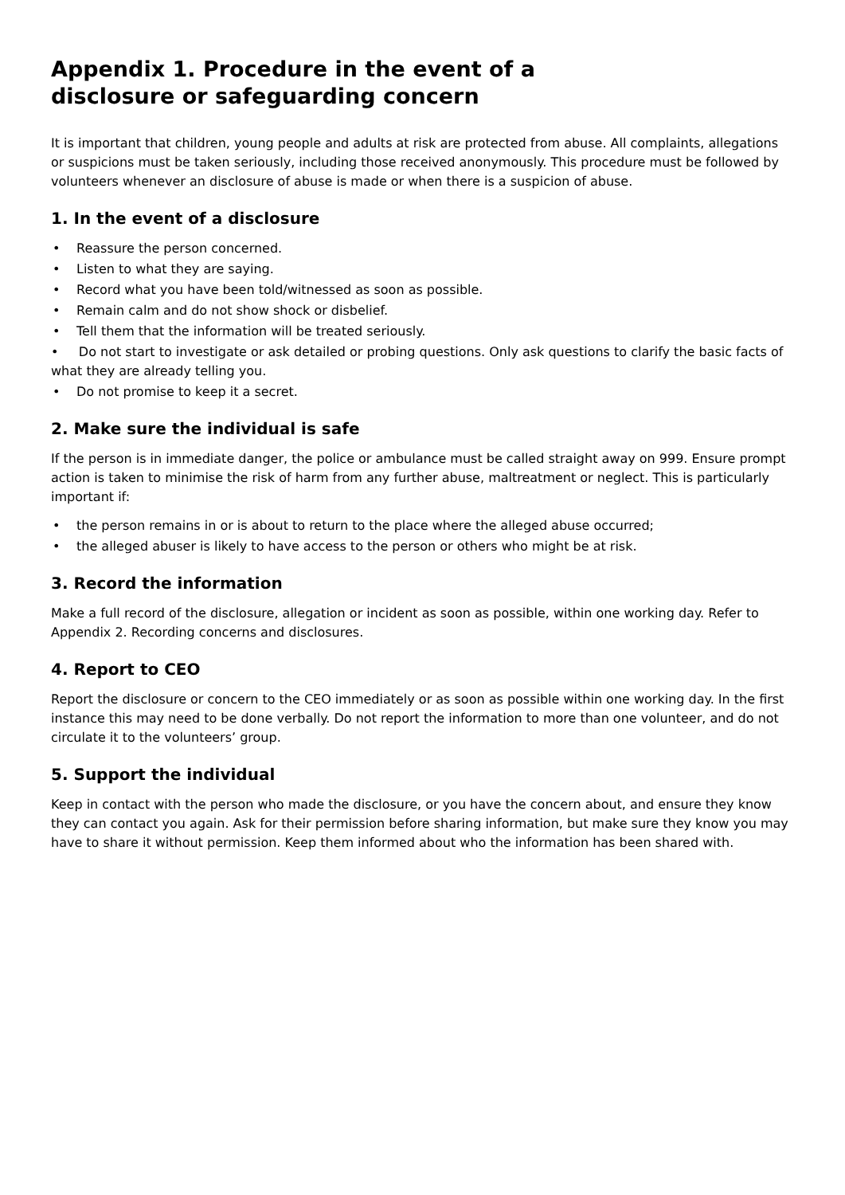Appendix 1. Procedure in the event of a disclosure or safeguarding concern
It is important that children, young people and adults at risk are protected from abuse. All complaints, allegations or suspicions must be taken seriously, including those received anonymously. This procedure must be followed by volunteers whenever an disclosure of abuse is made or when there is a suspicion of abuse.
1. In the event of a disclosure
• Reassure the person concerned.
• Listen to what they are saying.
• Record what you have been told/witnessed as soon as possible.
• Remain calm and do not show shock or disbelief.
• Tell them that the information will be treated seriously.
• Do not start to investigate or ask detailed or probing questions. Only ask questions to clarify the basic facts of what they are already telling you.
• Do not promise to keep it a secret.
2. Make sure the individual is safe
If the person is in immediate danger, the police or ambulance must be called straight away on 999. Ensure prompt action is taken to minimise the risk of harm from any further abuse, maltreatment or neglect. This is particularly important if:
• the person remains in or is about to return to the place where the alleged abuse occurred;
• the alleged abuser is likely to have access to the person or others who might be at risk.
3. Record the information
Make a full record of the disclosure, allegation or incident as soon as possible, within one working day. Refer to Appendix 2. Recording concerns and disclosures.
4. Report to CEO
Report the disclosure or concern to the CEO immediately or as soon as possible within one working day. In the first instance this may need to be done verbally. Do not report the information to more than one volunteer, and do not circulate it to the volunteers’ group.
5. Support the individual
Keep in contact with the person who made the disclosure, or you have the concern about, and ensure they know they can contact you again. Ask for their permission before sharing information, but make sure they know you may have to share it without permission. Keep them informed about who the information has been shared with.